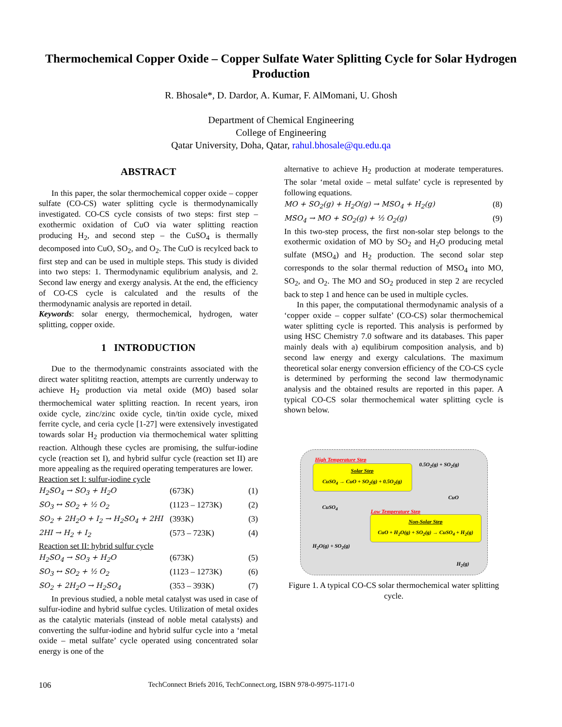Thermochemical Copper Oxide – Copper Sulfate Water Splitting Cycle for Solar Hydrogen Production
R. Bhosale*, D. Dardor, A. Kumar, F. AlMomani, U. Ghosh
Department of Chemical Engineering
College of Engineering
Qatar University, Doha, Qatar, rahul.bhosale@qu.edu.qa
ABSTRACT
In this paper, the solar thermochemical copper oxide – copper sulfate (CO-CS) water splitting cycle is thermodynamically investigated. CO-CS cycle consists of two steps: first step – exothermic oxidation of CuO via water splitting reaction producing H<sub>2</sub>, and second step – the CuSO<sub>4</sub> is thermally decomposed into CuO, SO<sub>2</sub>, and O<sub>2</sub>. The CuO is recylced back to first step and can be used in multiple steps. This study is divided into two steps: 1. Thermodynamic equlibrium analysis, and 2. Second law energy and exergy analysis. At the end, the efficiency of CO-CS cycle is calculated and the results of the thermodynamic analysis are reported in detail.
Keywords: solar energy, thermochemical, hydrogen, water splitting, copper oxide.
1 INTRODUCTION
Due to the thermodynamic constraints associated with the direct water splititng reaction, attempts are currently underway to achieve H<sub>2</sub> production via metal oxide (MO) based solar thermochemical water splitting reaction. In recent years, iron oxide cycle, zinc/zinc oxide cycle, tin/tin oxide cycle, mixed ferrite cycle, and ceria cycle [1-27] were extensively investigated towards solar H<sub>2</sub> production via thermochemical water splitting reaction. Although these cycles are promising, the sulfur-iodine cycle (reaction set I), and hybrid sulfur cycle (reaction set II) are more appealing as the required operating temperatures are lower.
Reaction set I: sulfur-iodine cycle
H<sub>2</sub>SO<sub>4</sub> → SO<sub>3</sub> + H<sub>2</sub>O (673K) (1)
SO<sub>3</sub> ↔ SO<sub>2</sub> + ½ O<sub>2</sub> (1123 – 1273K) (2)
SO<sub>2</sub> + 2H<sub>2</sub>O + I<sub>2</sub> → H<sub>2</sub>SO<sub>4</sub> + 2HI (393K) (3)
2HI → H<sub>2</sub> + I<sub>2</sub> (573 – 723K) (4)
Reaction set II: hybrid sulfur cycle
H<sub>2</sub>SO<sub>4</sub> → SO<sub>3</sub> + H<sub>2</sub>O (673K) (5)
SO<sub>3</sub> ↔ SO<sub>2</sub> + ½ O<sub>2</sub> (1123 – 1273K) (6)
SO<sub>2</sub> + 2H<sub>2</sub>O → H<sub>2</sub>SO<sub>4</sub> (353 – 393K) (7)
In previous studied, a noble metal catalyst was used in case of sulfur-iodine and hybrid sulfue cycles. Utilization of metal oxides as the catalytic materials (instead of noble metal catalysts) and converting the sulfur-iodine and hybrid sulfur cycle into a ‘metal oxide – metal sulfate’ cycle operated using concentrated solar energy is one of the
alternative to achieve H<sub>2</sub> production at moderate temperatures. The solar ‘metal oxide – metal sulfate’ cycle is represented by following equations.
MO + SO<sub>2</sub>(g) + H<sub>2</sub>O(g) → MSO<sub>4</sub> + H<sub>2</sub>(g) (8)
MSO<sub>4</sub> → MO + SO<sub>2</sub>(g) + ½ O<sub>2</sub>(g) (9)
In this two-step process, the first non-solar step belongs to the exothermic oxidation of MO by SO<sub>2</sub> and H<sub>2</sub>O producing metal sulfate (MSO<sub>4</sub>) and H<sub>2</sub> production. The second solar step corresponds to the solar thermal reduction of MSO<sub>4</sub> into MO, SO<sub>2</sub>, and O<sub>2</sub>. The MO and SO<sub>2</sub> produced in step 2 are recycled back to step 1 and hence can be used in multiple cycles.
In this paper, the computational thermodynamic analysis of a ‘copper oxide – copper sulfate’ (CO-CS) solar thermochemical water splitting cycle is reported. This analysis is performed by using HSC Chemistry 7.0 software and its databases. This paper mainly deals with a) equlibirum composition analysis, and b) second law energy and exergy calculations. The maximum theoretical solar energy conversion efficiency of the CO-CS cycle is determined by performing the second law thermodynamic analysis and the obtained results are reported in this paper. A typical CO-CS solar thermochemical water splitting cycle is shown below.
High Temperature Step
0.5O<sub>2</sub>(g) + SO<sub>2</sub>(g)
Solar Step
CuSO<sub>4</sub> → CuO + SO<sub>2</sub>(g) + 0.5O<sub>2</sub>(g)
CuO
CuSO<sub>4</sub>
Low Temperature Step
Non-Solar Step
CuO + H<sub>2</sub>O(g) + SO<sub>2</sub>(g) → CuSO<sub>4</sub> + H<sub>2</sub>(g)
H<sub>2</sub>O(g) + SO<sub>2</sub>(g)
H<sub>2</sub>(g)
Figure 1. A typical CO-CS solar thermochemical water splitting cycle.
106 TechConnect Briefs 2016, TechConnect.org, ISBN 978-0-9975-1171-0